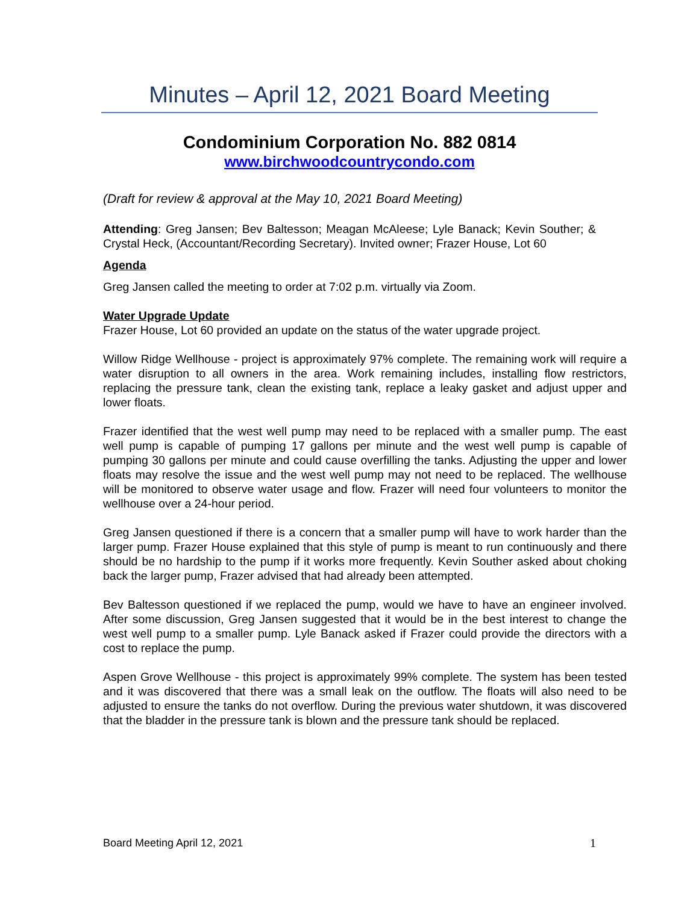Minutes – April 12, 2021 Board Meeting
Condominium Corporation No. 882 0814
www.birchwoodcountrycondo.com
(Draft for review & approval at the May 10, 2021 Board Meeting)
Attending: Greg Jansen; Bev Baltesson; Meagan McAleese; Lyle Banack; Kevin Souther; & Crystal Heck, (Accountant/Recording Secretary). Invited owner; Frazer House, Lot 60
Agenda
Greg Jansen called the meeting to order at 7:02 p.m. virtually via Zoom.
Water Upgrade Update
Frazer House, Lot 60 provided an update on the status of the water upgrade project.
Willow Ridge Wellhouse - project is approximately 97% complete. The remaining work will require a water disruption to all owners in the area. Work remaining includes, installing flow restrictors, replacing the pressure tank, clean the existing tank, replace a leaky gasket and adjust upper and lower floats.
Frazer identified that the west well pump may need to be replaced with a smaller pump. The east well pump is capable of pumping 17 gallons per minute and the west well pump is capable of pumping 30 gallons per minute and could cause overfilling the tanks. Adjusting the upper and lower floats may resolve the issue and the west well pump may not need to be replaced. The wellhouse will be monitored to observe water usage and flow. Frazer will need four volunteers to monitor the wellhouse over a 24-hour period.
Greg Jansen questioned if there is a concern that a smaller pump will have to work harder than the larger pump. Frazer House explained that this style of pump is meant to run continuously and there should be no hardship to the pump if it works more frequently. Kevin Souther asked about choking back the larger pump, Frazer advised that had already been attempted.
Bev Baltesson questioned if we replaced the pump, would we have to have an engineer involved. After some discussion, Greg Jansen suggested that it would be in the best interest to change the west well pump to a smaller pump. Lyle Banack asked if Frazer could provide the directors with a cost to replace the pump.
Aspen Grove Wellhouse - this project is approximately 99% complete. The system has been tested and it was discovered that there was a small leak on the outflow. The floats will also need to be adjusted to ensure the tanks do not overflow. During the previous water shutdown, it was discovered that the bladder in the pressure tank is blown and the pressure tank should be replaced.
Board Meeting April 12, 2021 1